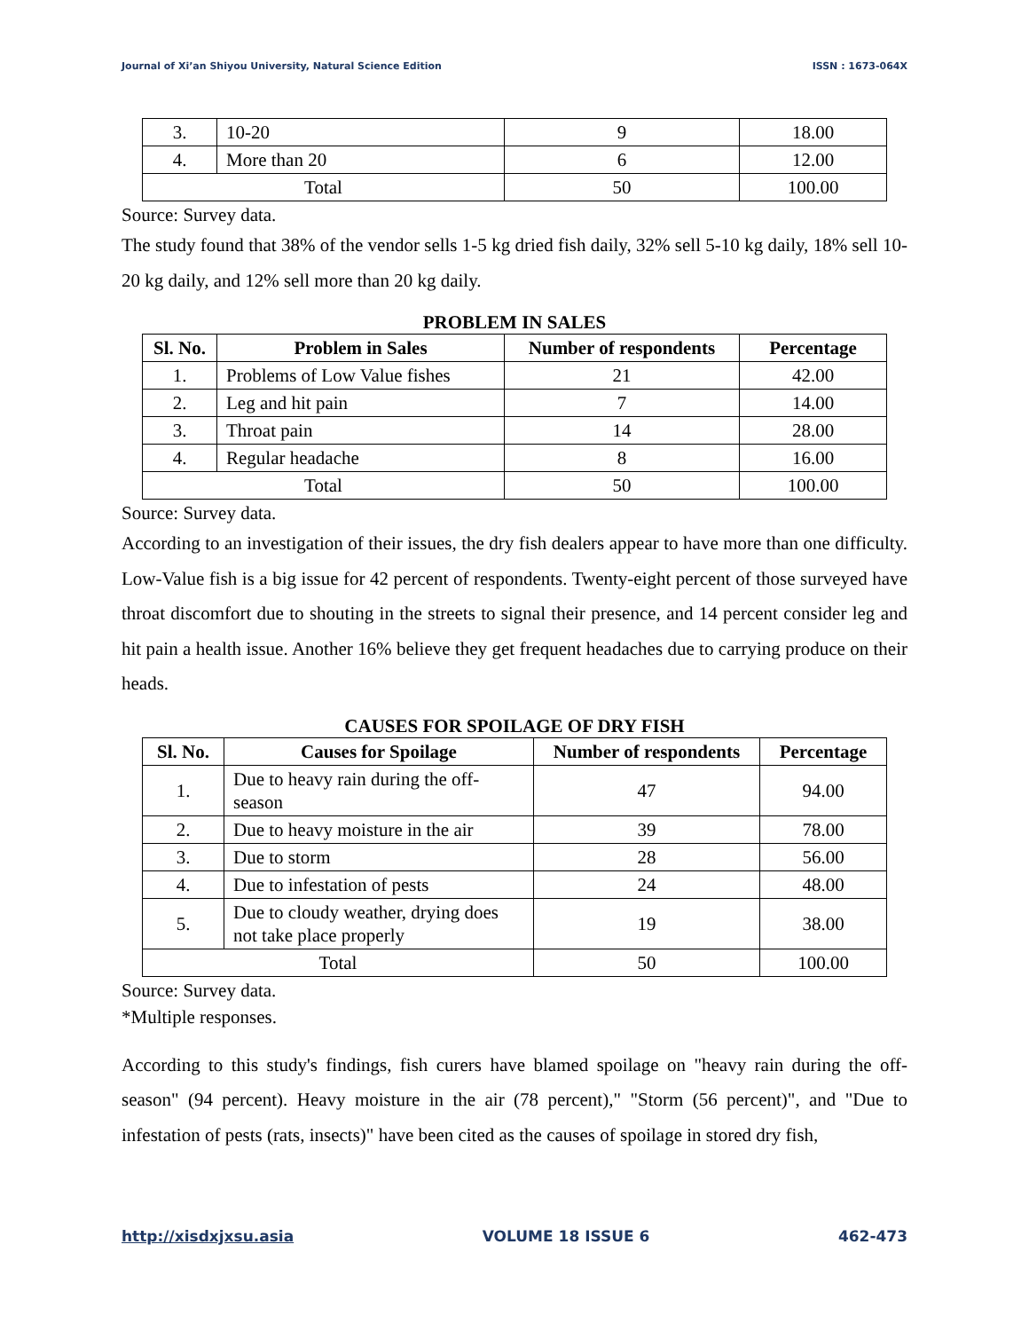Journal of Xi’an Shiyou University, Natural Science Edition ISSN : 1673-064X
| 3. | 10-20 | 9 | 18.00 |
| 4. | More than 20 | 6 | 12.00 |
| Total | | 50 | 100.00 |
Source: Survey data.
The study found that 38% of the vendor sells 1-5 kg dried fish daily, 32% sell 5-10 kg daily, 18% sell 10-20 kg daily, and 12% sell more than 20 kg daily.
PROBLEM IN SALES
| Sl. No. | Problem in Sales | Number of respondents | Percentage |
| --- | --- | --- | --- |
| 1. | Problems of Low Value fishes | 21 | 42.00 |
| 2. | Leg and hit pain | 7 | 14.00 |
| 3. | Throat pain | 14 | 28.00 |
| 4. | Regular headache | 8 | 16.00 |
| Total | | 50 | 100.00 |
Source: Survey data.
According to an investigation of their issues, the dry fish dealers appear to have more than one difficulty. Low-Value fish is a big issue for 42 percent of respondents. Twenty-eight percent of those surveyed have throat discomfort due to shouting in the streets to signal their presence, and 14 percent consider leg and hit pain a health issue. Another 16% believe they get frequent headaches due to carrying produce on their heads.
CAUSES FOR SPOILAGE OF DRY FISH
| Sl. No. | Causes for Spoilage | Number of respondents | Percentage |
| --- | --- | --- | --- |
| 1. | Due to heavy rain during the off-season | 47 | 94.00 |
| 2. | Due to heavy moisture in the air | 39 | 78.00 |
| 3. | Due to storm | 28 | 56.00 |
| 4. | Due to infestation of pests | 24 | 48.00 |
| 5. | Due to cloudy weather, drying does not take place properly | 19 | 38.00 |
| Total | | 50 | 100.00 |
Source: Survey data.
*Multiple responses.
According to this study's findings, fish curers have blamed spoilage on "heavy rain during the off-season" (94 percent). Heavy moisture in the air (78 percent)," "Storm (56 percent)", and "Due to infestation of pests (rats, insects)" have been cited as the causes of spoilage in stored dry fish,
http://xisdxjxsu.asia VOLUME 18 ISSUE 6 462-473